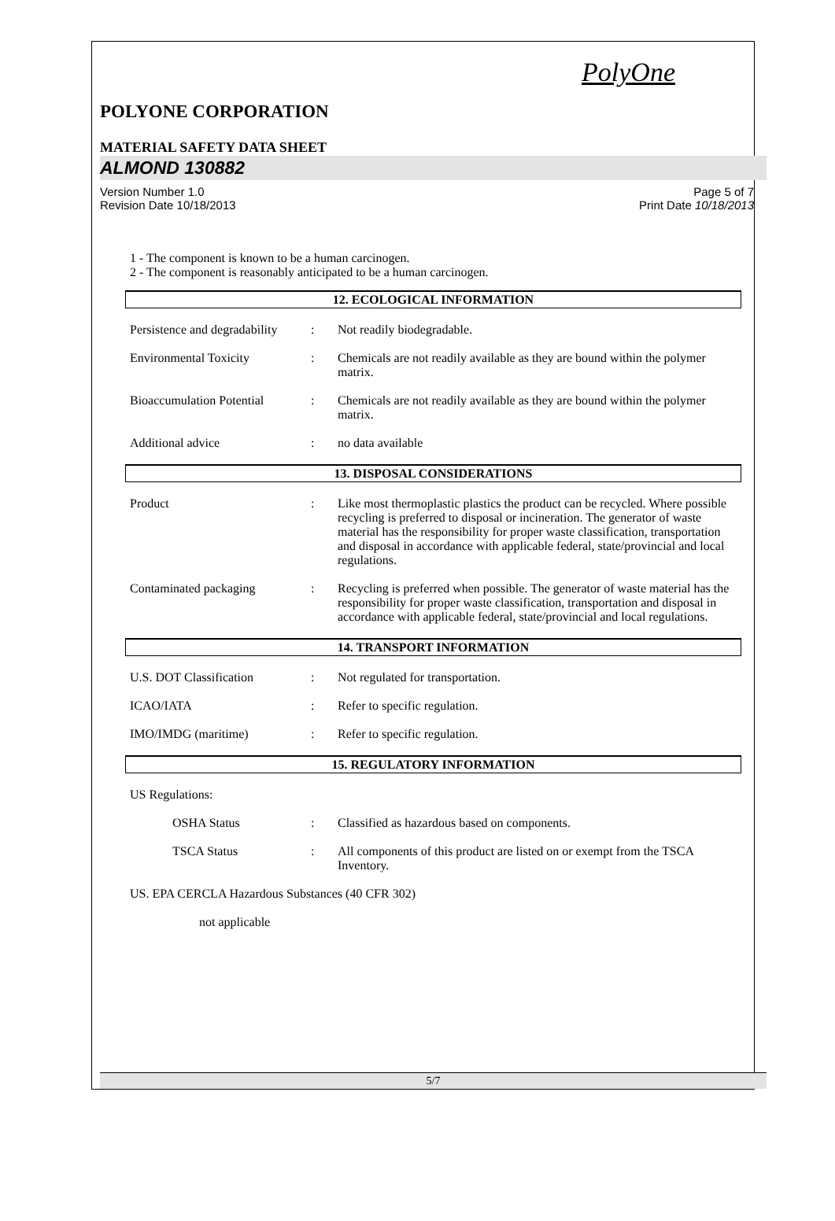PolyOne
POLYONE CORPORATION
MATERIAL SAFETY DATA SHEET
ALMOND 130882
Version Number 1.0
Revision Date 10/18/2013
Page 5 of 7
Print Date 10/18/2013
1 - The component is known to be a human carcinogen.
2 - The component is reasonably anticipated to be a human carcinogen.
12. ECOLOGICAL INFORMATION
Persistence and degradability
: Not readily biodegradable.
Environmental Toxicity : Chemicals are not readily available as they are bound within the polymer matrix.
Bioaccumulation Potential
: Chemicals are not readily available as they are bound within the polymer matrix.
Additional advice : no data available
13. DISPOSAL CONSIDERATIONS
Product : Like most thermoplastic plastics the product can be recycled. Where possible recycling is preferred to disposal or incineration. The generator of waste material has the responsibility for proper waste classification, transportation and disposal in accordance with applicable federal, state/provincial and local regulations.
Contaminated packaging : Recycling is preferred when possible. The generator of waste material has the responsibility for proper waste classification, transportation and disposal in accordance with applicable federal, state/provincial and local regulations.
14. TRANSPORT INFORMATION
U.S. DOT Classification : Not regulated for transportation.
ICAO/IATA : Refer to specific regulation.
IMO/IMDG (maritime) : Refer to specific regulation.
15. REGULATORY INFORMATION
US Regulations:
OSHA Status : Classified as hazardous based on components.
TSCA Status : All components of this product are listed on or exempt from the TSCA Inventory.
US. EPA CERCLA Hazardous Substances (40 CFR 302)
not applicable
5/7